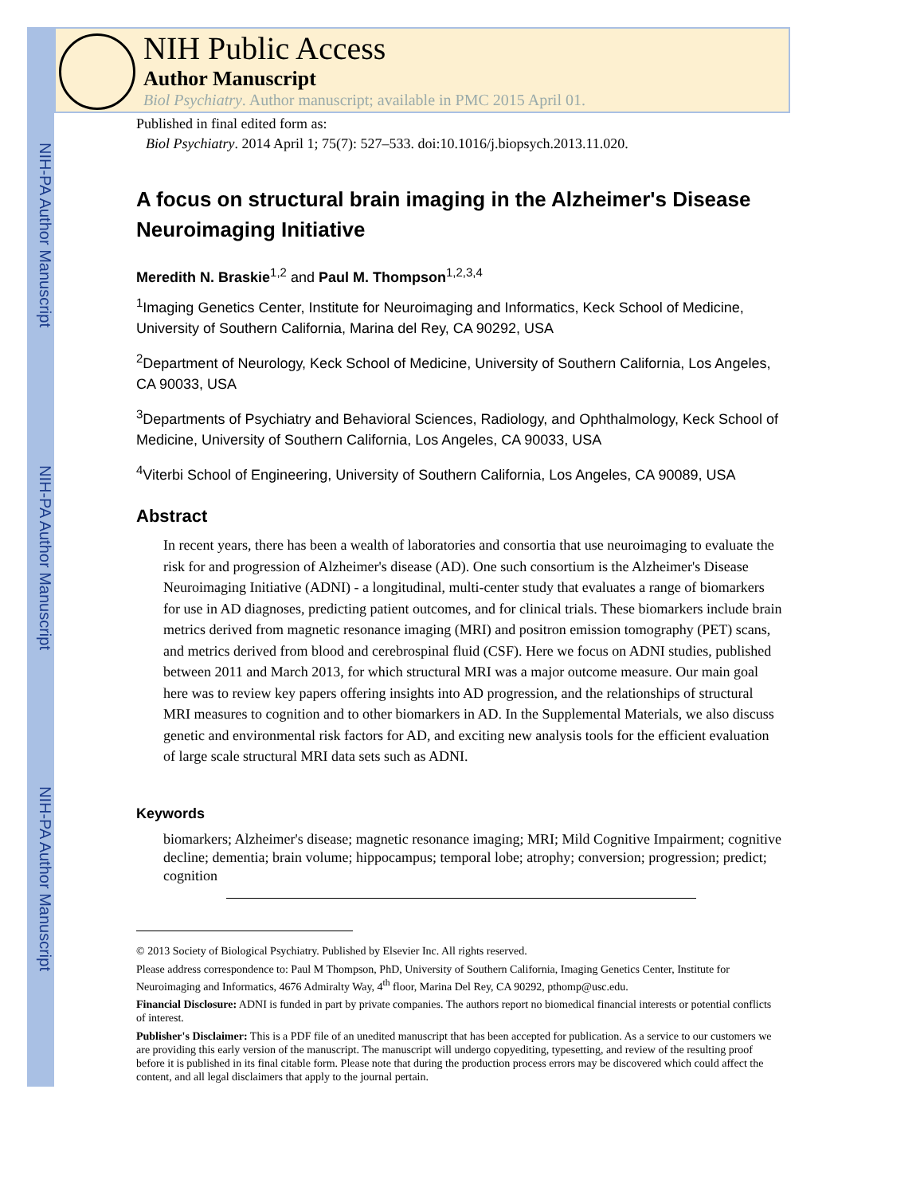NIH-PA Author Manuscript
NIH-PA Author Manuscript
NIH-PA Author Manuscript
NIH Public Access
Author Manuscript
Biol Psychiatry. Author manuscript; available in PMC 2015 April 01.
Published in final edited form as:
Biol Psychiatry. 2014 April 1; 75(7): 527–533. doi:10.1016/j.biopsych.2013.11.020.
A focus on structural brain imaging in the Alzheimer's Disease Neuroimaging Initiative
Meredith N. Braskie<sup>1,2</sup> and Paul M. Thompson<sup>1,2,3,4</sup>
<sup>1</sup> Imaging Genetics Center, Institute for Neuroimaging and Informatics, Keck School of Medicine, University of Southern California, Marina del Rey, CA 90292, USA
<sup>2</sup> Department of Neurology, Keck School of Medicine, University of Southern California, Los Angeles, CA 90033, USA
<sup>3</sup> Departments of Psychiatry and Behavioral Sciences, Radiology, and Ophthalmology, Keck School of Medicine, University of Southern California, Los Angeles, CA 90033, USA
<sup>4</sup> Viterbi School of Engineering, University of Southern California, Los Angeles, CA 90089, USA
Abstract
In recent years, there has been a wealth of laboratories and consortia that use neuroimaging to evaluate the risk for and progression of Alzheimer's disease (AD). One such consortium is the Alzheimer's Disease Neuroimaging Initiative (ADNI) - a longitudinal, multi-center study that evaluates a range of biomarkers for use in AD diagnoses, predicting patient outcomes, and for clinical trials. These biomarkers include brain metrics derived from magnetic resonance imaging (MRI) and positron emission tomography (PET) scans, and metrics derived from blood and cerebrospinal fluid (CSF). Here we focus on ADNI studies, published between 2011 and March 2013, for which structural MRI was a major outcome measure. Our main goal here was to review key papers offering insights into AD progression, and the relationships of structural MRI measures to cognition and to other biomarkers in AD. In the Supplemental Materials, we also discuss genetic and environmental risk factors for AD, and exciting new analysis tools for the efficient evaluation of large scale structural MRI data sets such as ADNI.
Keywords
biomarkers; Alzheimer's disease; magnetic resonance imaging; MRI; Mild Cognitive Impairment; cognitive decline; dementia; brain volume; hippocampus; temporal lobe; atrophy; conversion; progression; predict; cognition
© 2013 Society of Biological Psychiatry. Published by Elsevier Inc. All rights reserved.
Please address correspondence to: Paul M Thompson, PhD, University of Southern California, Imaging Genetics Center, Institute for Neuroimaging and Informatics, 4676 Admiralty Way, 4<sup>th</sup> floor, Marina Del Rey, CA 90292, pthomp@usc.edu.
Financial Disclosure: ADNI is funded in part by private companies. The authors report no biomedical financial interests or potential conflicts of interest.
Publisher's Disclaimer: This is a PDF file of an unedited manuscript that has been accepted for publication. As a service to our customers we are providing this early version of the manuscript. The manuscript will undergo copyediting, typesetting, and review of the resulting proof before it is published in its final citable form. Please note that during the production process errors may be discovered which could affect the content, and all legal disclaimers that apply to the journal pertain.